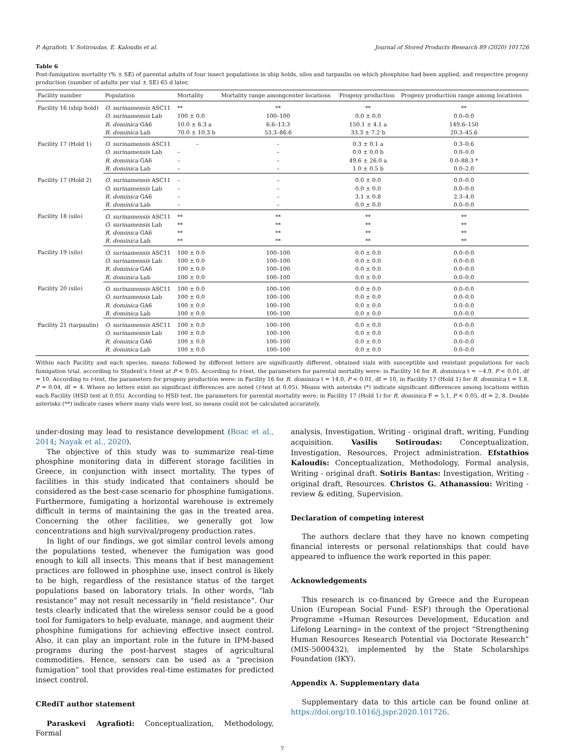P. Agrafioti, V. Sotiroudas, E. Kaloudis et al. Journal of Stored Products Research 89 (2020) 101726
Table 6
Post-fumigation mortality (% ± SE) of parental adults of four insect populations in ship holds, silos and tarpaulin on which phosphine had been applied, and respective progeny production (number of adults per vial ± SE) 65 d later.
| Facility number | Population | Mortality | Mortality range amongcenter locations | Progeny production | Progeny production range among locations |
| --- | --- | --- | --- | --- | --- |
| Facility 16 (ship hold) | O. surinamensis ASC11 | ** | ** | ** | ** |
| | O. surinamensis Lab | 100 ± 0.0 | 100–100 | 0.0 ± 0.0 | 0.0–0.0 |
| | R. dominica GA6 | 10.0 ± 6.3 a | 6.6–13.3 | 150.1 ± 4.1 a | 149.6–150 |
| | R. dominica Lab | 70.0 ± 10.3 b | 53.3–86.6 | 33.3 ± 7.2 b | 20.3–45.6 |
| Facility 17 (Hold 1) | O. surinamensis ASC11 | – | – | 0.3 ± 0.1 a | 0.3–0.6 |
| | O. surinamensis Lab | – | – | 0.0 ± 0.0 b | 0.0–0.0 |
| | R. dominica GA6 | – | – | 49.6 ± 26.0 a | 0.0–88.3 * |
| | R. dominica Lab | – | – | 1.0 ± 0.5 b | 0.0–2.0 |
| Facility 17 (Hold 2) | O. surinamensis ASC11 | – | – | 0.0 ± 0.0 | 0.0–0.0 |
| | O. surinamensis Lab | – | – | 0.0 ± 0.0 | 0.0–0.0 |
| | R. dominica GA6 | – | – | 3.1 ± 0.8 | 2.3–4.0 |
| | R. dominica Lab | – | – | 0.0 ± 0.0 | 0.0–0.0 |
| Facility 18 (silo) | O. surinamensis ASC11 | ** | ** | ** | ** |
| | O. surinamensis Lab | ** | ** | ** | ** |
| | R. dominica GA6 | ** | ** | ** | ** |
| | R. dominica Lab | ** | ** | ** | ** |
| Facility 19 (silo) | O. surinamensis ASC11 | 100 ± 0.0 | 100–100 | 0.0 ± 0.0 | 0.0–0.0 |
| | O. surinamensis Lab | 100 ± 0.0 | 100–100 | 0.0 ± 0.0 | 0.0–0.0 |
| | R. dominica GA6 | 100 ± 0.0 | 100–100 | 0.0 ± 0.0 | 0.0–0.0 |
| | R. dominica Lab | 100 ± 0.0 | 100–100 | 0.0 ± 0.0 | 0.0–0.0 |
| Facility 20 (silo) | O. surinamensis ASC11 | 100 ± 0.0 | 100–100 | 0.0 ± 0.0 | 0.0–0.0 |
| | O. surinamensis Lab | 100 ± 0.0 | 100–100 | 0.0 ± 0.0 | 0.0–0.0 |
| | R. dominica GA6 | 100 ± 0.0 | 100–100 | 0.0 ± 0.0 | 0.0–0.0 |
| | R. dominica Lab | 100 ± 0.0 | 100–100 | 0.0 ± 0.0 | 0.0–0.0 |
| Facility 21 (tarpaulin) | O. surinamensis ASC11 | 100 ± 0.0 | 100–100 | 0.0 ± 0.0 | 0.0–0.0 |
| | O. surinamensis Lab | 100 ± 0.0 | 100–100 | 0.0 ± 0.0 | 0.0–0.0 |
| | R. dominica GA6 | 100 ± 0.0 | 100–100 | 0.0 ± 0.0 | 0.0–0.0 |
| | R. dominica Lab | 100 ± 0.0 | 100–100 | 0.0 ± 0.0 | 0.0–0.0 |
Within each Facility and each species, means followed by different letters are significantly different, obtained vials with susceptible and resistant populations for each fumigation trial, according to Student’s t-test at P < 0.05. According to t-test, the parameters for parental mortality were: in Facility 16 for R. dominica t = −4.9, P < 0.01, df = 10. According to t-test, the parameters for progeny production were: in Facility 16 for R. dominica t = 14.0, P < 0.01, df = 10, in Facility 17 (Hold 1) for R. dominica t = 1.8, P = 0.04, df = 4. Where no letters exist no significant differences are noted (t-test at 0.05). Means with asterisks (*) indicate significant differences among locations within each Facility (HSD test at 0.05). According to HSD test, the parameters for parental mortality were: in Facility 17 (Hold 1) for R. dominica F = 5.1, P < 0.05, df = 2, 8. Double asterisks (**) indicate cases where many vials were lost, so means could not be calculated accurately.
under-dosing may lead to resistance development (Boac et al., 2014; Nayak et al., 2020).
The objective of this study was to summarize real-time phosphine monitoring data in different storage facilities in Greece, in conjunction with insect mortality. The types of facilities in this study indicated that containers should be considered as the best-case scenario for phosphine fumigations. Furthermore, fumigating a horizontal warehouse is extremely difficult in terms of maintaining the gas in the treated area. Concerning the other facilities, we generally got low concentrations and high survival/progeny production rates.
In light of our findings, we got similar control levels among the populations tested, whenever the fumigation was good enough to kill all insects. This means that if best management practices are followed in phosphine use, insect control is likely to be high, regardless of the resistance status of the target populations based on laboratory trials. In other words, “lab resistance” may not result necessarily in “field resistance”. Our tests clearly indicated that the wireless sensor could be a good tool for fumigators to help evaluate, manage, and augment their phosphine fumigations for achieving effective insect control. Also, it can play an important role in the future in IPM-based programs during the post-harvest stages of agricultural commodities. Hence, sensors can be used as a “precision fumigation” tool that provides real-time estimates for predicted insect control.
CRediT author statement
Paraskevi Agrafioti: Conceptualization, Methodology, Formal
analysis, Investigation, Writing - original draft, writing, Funding acquisition. Vasilis Sotiroudas: Conceptualization, Investigation, Resources, Project administration. Efstathios Kaloudis: Conceptualization, Methodology, Formal analysis, Writing - original draft. Sotiris Bantas: Investigation, Writing - original draft, Resources. Christos G. Athanassiou: Writing - review & editing, Supervision.
Declaration of competing interest
The authors declare that they have no known competing financial interests or personal relationships that could have appeared to influence the work reported in this paper.
Acknowledgements
This research is co-financed by Greece and the European Union (European Social Fund- ESF) through the Operational Programme «Human Resources Development, Education and Lifelong Learning» in the context of the project “Strengthening Human Resources Research Potential via Doctorate Research” (MIS-5000432), implemented by the State Scholarships Foundation (IKY).
Appendix A. Supplementary data
Supplementary data to this article can be found online at https://doi.org/10.1016/j.jspr.2020.101726.
7